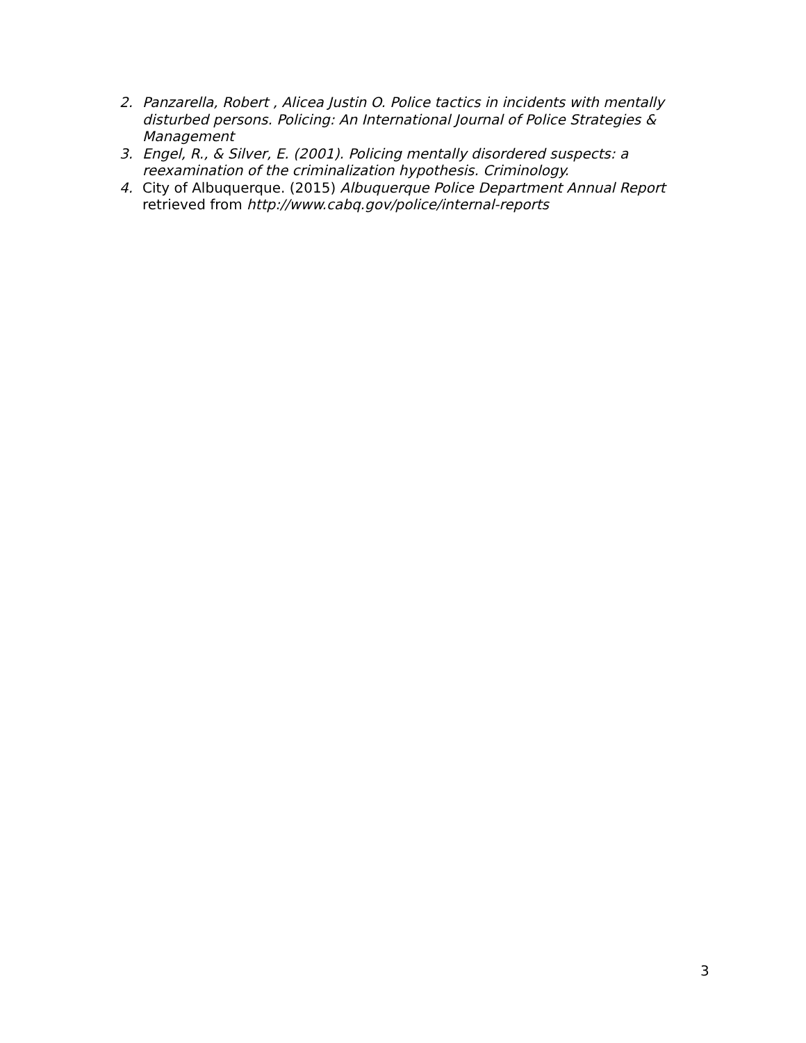2. Panzarella, Robert , Alicea Justin O. Police tactics in incidents with mentally disturbed persons. Policing: An International Journal of Police Strategies & Management
3. Engel, R., & Silver, E. (2001). Policing mentally disordered suspects: a reexamination of the criminalization hypothesis. Criminology.
4. City of Albuquerque. (2015) Albuquerque Police Department Annual Report retrieved from http://www.cabq.gov/police/internal-reports
3